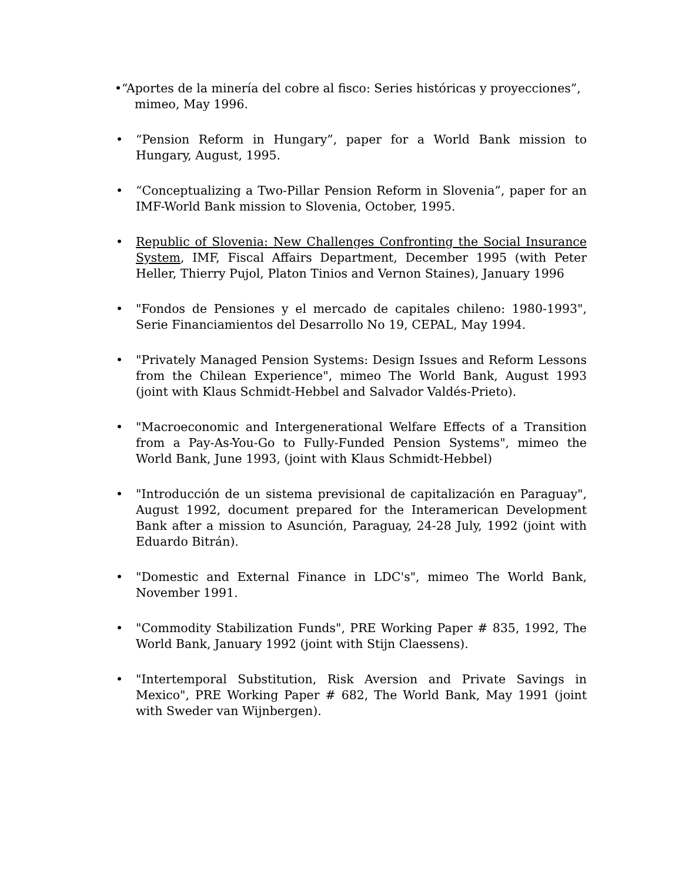•“Aportes de la minería del cobre al fisco: Series históricas y proyecciones”,
mimeo, May 1996.
• “Pension Reform in Hungary”, paper for a World Bank mission to Hungary, August, 1995.
• “Conceptualizing a Two-Pillar Pension Reform in Slovenia”, paper for an IMF-World Bank mission to Slovenia, October, 1995.
• Republic of Slovenia: New Challenges Confronting the Social Insurance System, IMF, Fiscal Affairs Department, December 1995 (with Peter Heller, Thierry Pujol, Platon Tinios and Vernon Staines), January 1996
• "Fondos de Pensiones y el mercado de capitales chileno: 1980-1993", Serie Financiamientos del Desarrollo No 19, CEPAL, May 1994.
• "Privately Managed Pension Systems: Design Issues and Reform Lessons from the Chilean Experience", mimeo The World Bank, August 1993 (joint with Klaus Schmidt-Hebbel and Salvador Valdés-Prieto).
• "Macroeconomic and Intergenerational Welfare Effects of a Transition from a Pay-As-You-Go to Fully-Funded Pension Systems", mimeo the World Bank, June 1993, (joint with Klaus Schmidt-Hebbel)
• "Introducción de un sistema previsional de capitalización en Paraguay", August 1992, document prepared for the Interamerican Development Bank after a mission to Asunción, Paraguay, 24-28 July, 1992 (joint with Eduardo Bitrán).
• "Domestic and External Finance in LDC's", mimeo The World Bank, November 1991.
• "Commodity Stabilization Funds", PRE Working Paper # 835, 1992, The World Bank, January 1992 (joint with Stijn Claessens).
• "Intertemporal Substitution, Risk Aversion and Private Savings in Mexico", PRE Working Paper # 682, The World Bank, May 1991 (joint with Sweder van Wijnbergen).